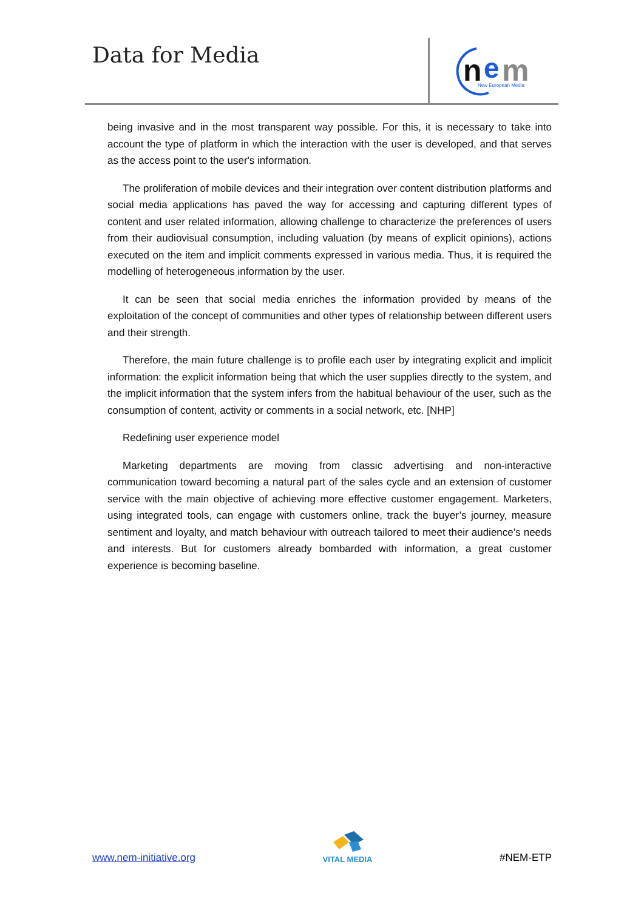Data for Media
n
e
m
New European Media
being invasive and in the most transparent way possible. For this, it is necessary to take into account the type of platform in which the interaction with the user is developed, and that serves as the access point to the user's information.
The proliferation of mobile devices and their integration over content distribution platforms and social media applications has paved the way for accessing and capturing different types of content and user related information, allowing challenge to characterize the preferences of users from their audiovisual consumption, including valuation (by means of explicit opinions), actions executed on the item and implicit comments expressed in various media. Thus, it is required the modelling of heterogeneous information by the user.
It can be seen that social media enriches the information provided by means of the exploitation of the concept of communities and other types of relationship between different users and their strength.
Therefore, the main future challenge is to profile each user by integrating explicit and implicit information: the explicit information being that which the user supplies directly to the system, and the implicit information that the system infers from the habitual behaviour of the user, such as the consumption of content, activity or comments in a social network, etc. [NHP]
Redefining user experience model
Marketing departments are moving from classic advertising and non-interactive communication toward becoming a natural part of the sales cycle and an extension of customer service with the main objective of achieving more effective customer engagement. Marketers, using integrated tools, can engage with customers online, track the buyer’s journey, measure sentiment and loyalty, and match behaviour with outreach tailored to meet their audience’s needs and interests. But for customers already bombarded with information, a great customer experience is becoming baseline.
www.nem-initiative.org
VITAL MEDIA
#NEM-ETP